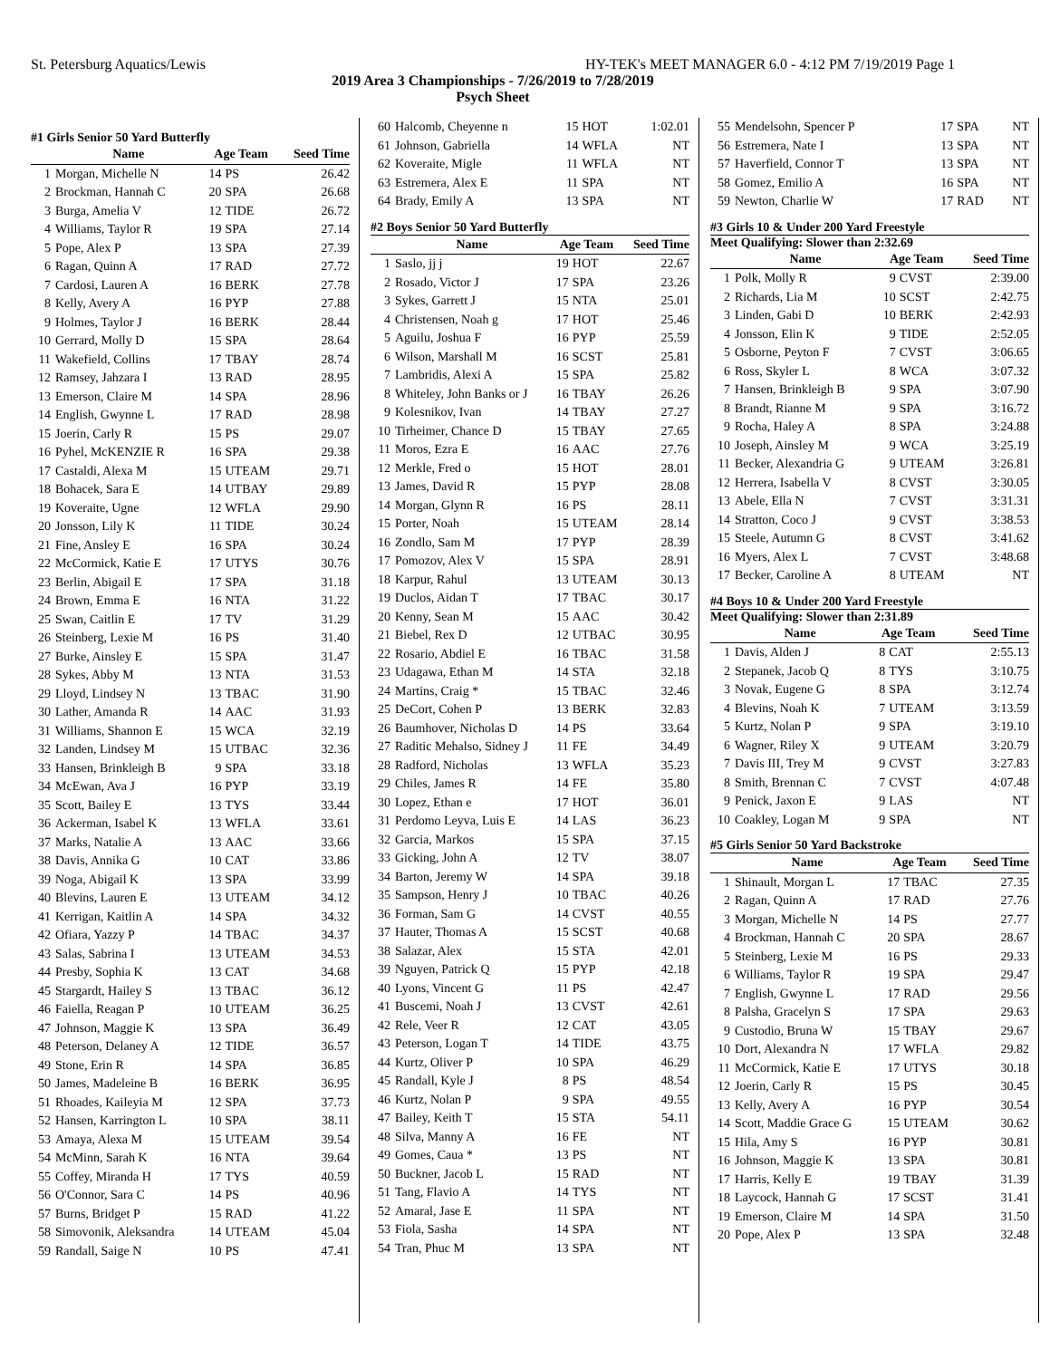St. Petersburg Aquatics/Lewis HY-TEK's MEET MANAGER 6.0 - 4:12 PM 7/19/2019 Page 1
2019 Area 3 Championships - 7/26/2019 to 7/28/2019
Psych Sheet
#1 Girls Senior 50 Yard Butterfly
| | Name | Age Team | | Seed Time |
| --- | --- | --- | --- | --- |
| 1 | Morgan, Michelle N | 14 | PS | 26.42 |
| 2 | Brockman, Hannah C | 20 | SPA | 26.68 |
| 3 | Burga, Amelia V | 12 | TIDE | 26.72 |
| 4 | Williams, Taylor R | 19 | SPA | 27.14 |
| 5 | Pope, Alex P | 13 | SPA | 27.39 |
| 6 | Ragan, Quinn A | 17 | RAD | 27.72 |
| 7 | Cardosi, Lauren A | 16 | BERK | 27.78 |
| 8 | Kelly, Avery A | 16 | PYP | 27.88 |
| 9 | Holmes, Taylor J | 16 | BERK | 28.44 |
| 10 | Gerrard, Molly D | 15 | SPA | 28.64 |
| 11 | Wakefield, Collins | 17 | TBAY | 28.74 |
| 12 | Ramsey, Jahzara I | 13 | RAD | 28.95 |
| 13 | Emerson, Claire M | 14 | SPA | 28.96 |
| 14 | English, Gwynne L | 17 | RAD | 28.98 |
| 15 | Joerin, Carly R | 15 | PS | 29.07 |
| 16 | Pyhel, McKENZIE R | 16 | SPA | 29.38 |
| 17 | Castaldi, Alexa M | 15 | UTEAM | 29.71 |
| 18 | Bohacek, Sara E | 14 | UTBAY | 29.89 |
| 19 | Koveraite, Ugne | 12 | WFLA | 29.90 |
| 20 | Jonsson, Lily K | 11 | TIDE | 30.24 |
| 21 | Fine, Ansley E | 16 | SPA | 30.24 |
| 22 | McCormick, Katie E | 17 | UTYS | 30.76 |
| 23 | Berlin, Abigail E | 17 | SPA | 31.18 |
| 24 | Brown, Emma E | 16 | NTA | 31.22 |
| 25 | Swan, Caitlin E | 17 | TV | 31.29 |
| 26 | Steinberg, Lexie M | 16 | PS | 31.40 |
| 27 | Burke, Ainsley E | 15 | SPA | 31.47 |
| 28 | Sykes, Abby M | 13 | NTA | 31.53 |
| 29 | Lloyd, Lindsey N | 13 | TBAC | 31.90 |
| 30 | Lather, Amanda R | 14 | AAC | 31.93 |
| 31 | Williams, Shannon E | 15 | WCA | 32.19 |
| 32 | Landen, Lindsey M | 15 | UTBAC | 32.36 |
| 33 | Hansen, Brinkleigh B | 9 | SPA | 33.18 |
| 34 | McEwan, Ava J | 16 | PYP | 33.19 |
| 35 | Scott, Bailey E | 13 | TYS | 33.44 |
| 36 | Ackerman, Isabel K | 13 | WFLA | 33.61 |
| 37 | Marks, Natalie A | 13 | AAC | 33.66 |
| 38 | Davis, Annika G | 10 | CAT | 33.86 |
| 39 | Noga, Abigail K | 13 | SPA | 33.99 |
| 40 | Blevins, Lauren E | 13 | UTEAM | 34.12 |
| 41 | Kerrigan, Kaitlin A | 14 | SPA | 34.32 |
| 42 | Ofiara, Yazzy P | 14 | TBAC | 34.37 |
| 43 | Salas, Sabrina I | 13 | UTEAM | 34.53 |
| 44 | Presby, Sophia K | 13 | CAT | 34.68 |
| 45 | Stargardt, Hailey S | 13 | TBAC | 36.12 |
| 46 | Faiella, Reagan P | 10 | UTEAM | 36.25 |
| 47 | Johnson, Maggie K | 13 | SPA | 36.49 |
| 48 | Peterson, Delaney A | 12 | TIDE | 36.57 |
| 49 | Stone, Erin R | 14 | SPA | 36.85 |
| 50 | James, Madeleine B | 16 | BERK | 36.95 |
| 51 | Rhoades, Kaileyia M | 12 | SPA | 37.73 |
| 52 | Hansen, Karrington L | 10 | SPA | 38.11 |
| 53 | Amaya, Alexa M | 15 | UTEAM | 39.54 |
| 54 | McMinn, Sarah K | 16 | NTA | 39.64 |
| 55 | Coffey, Miranda H | 17 | TYS | 40.59 |
| 56 | O'Connor, Sara C | 14 | PS | 40.96 |
| 57 | Burns, Bridget P | 15 | RAD | 41.22 |
| 58 | Simovonik, Aleksandra | 14 | UTEAM | 45.04 |
| 59 | Randall, Saige N | 10 | PS | 47.41 |
| 60 | Halcomb, Cheyenne n | 15 | HOT | 1:02.01 |
| 61 | Johnson, Gabriella | 14 | WFLA | NT |
| 62 | Koveraite, Migle | 11 | WFLA | NT |
| 63 | Estremera, Alex E | 11 | SPA | NT |
| 64 | Brady, Emily A | 13 | SPA | NT |
#2 Boys Senior 50 Yard Butterfly
| | Name | Age Team | | Seed Time |
| --- | --- | --- | --- | --- |
| 1 | Saslo, jj j | 19 | HOT | 22.67 |
| 2 | Rosado, Victor J | 17 | SPA | 23.26 |
| 3 | Sykes, Garrett J | 15 | NTA | 25.01 |
| 4 | Christensen, Noah g | 17 | HOT | 25.46 |
| 5 | Aguilu, Joshua F | 16 | PYP | 25.59 |
| 6 | Wilson, Marshall M | 16 | SCST | 25.81 |
| 7 | Lambridis, Alexi A | 15 | SPA | 25.82 |
| 8 | Whiteley, John Banks or J | 16 | TBAY | 26.26 |
| 9 | Kolesnikov, Ivan | 14 | TBAY | 27.27 |
| 10 | Tirheimer, Chance D | 15 | TBAY | 27.65 |
| 11 | Moros, Ezra E | 16 | AAC | 27.76 |
| 12 | Merkle, Fred o | 15 | HOT | 28.01 |
| 13 | James, David R | 15 | PYP | 28.08 |
| 14 | Morgan, Glynn R | 16 | PS | 28.11 |
| 15 | Porter, Noah | 15 | UTEAM | 28.14 |
| 16 | Zondlo, Sam M | 17 | PYP | 28.39 |
| 17 | Pomozov, Alex V | 15 | SPA | 28.91 |
| 18 | Karpur, Rahul | 13 | UTEAM | 30.13 |
| 19 | Duclos, Aidan T | 17 | TBAC | 30.17 |
| 20 | Kenny, Sean M | 15 | AAC | 30.42 |
| 21 | Biebel, Rex D | 12 | UTBAC | 30.95 |
| 22 | Rosario, Abdiel E | 16 | TBAC | 31.58 |
| 23 | Udagawa, Ethan M | 14 | STA | 32.18 |
| 24 | Martins, Craig * | 15 | TBAC | 32.46 |
| 25 | DeCort, Cohen P | 13 | BERK | 32.83 |
| 26 | Baumhover, Nicholas D | 14 | PS | 33.64 |
| 27 | Raditic Mehalso, Sidney J | 11 | FE | 34.49 |
| 28 | Radford, Nicholas | 13 | WFLA | 35.23 |
| 29 | Chiles, James R | 14 | FE | 35.80 |
| 30 | Lopez, Ethan e | 17 | HOT | 36.01 |
| 31 | Perdomo Leyva, Luis E | 14 | LAS | 36.23 |
| 32 | Garcia, Markos | 15 | SPA | 37.15 |
| 33 | Gicking, John A | 12 | TV | 38.07 |
| 34 | Barton, Jeremy W | 14 | SPA | 39.18 |
| 35 | Sampson, Henry J | 10 | TBAC | 40.26 |
| 36 | Forman, Sam G | 14 | CVST | 40.55 |
| 37 | Hauter, Thomas A | 15 | SCST | 40.68 |
| 38 | Salazar, Alex | 15 | STA | 42.01 |
| 39 | Nguyen, Patrick Q | 15 | PYP | 42.18 |
| 40 | Lyons, Vincent G | 11 | PS | 42.47 |
| 41 | Buscemi, Noah J | 13 | CVST | 42.61 |
| 42 | Rele, Veer R | 12 | CAT | 43.05 |
| 43 | Peterson, Logan T | 14 | TIDE | 43.75 |
| 44 | Kurtz, Oliver P | 10 | SPA | 46.29 |
| 45 | Randall, Kyle J | 8 | PS | 48.54 |
| 46 | Kurtz, Nolan P | 9 | SPA | 49.55 |
| 47 | Bailey, Keith T | 15 | STA | 54.11 |
| 48 | Silva, Manny A | 16 | FE | NT |
| 49 | Gomes, Caua * | 13 | PS | NT |
| 50 | Buckner, Jacob L | 15 | RAD | NT |
| 51 | Tang, Flavio A | 14 | TYS | NT |
| 52 | Amaral, Jase E | 11 | SPA | NT |
| 53 | Fiola, Sasha | 14 | SPA | NT |
| 54 | Tran, Phuc M | 13 | SPA | NT |
| 55 | Mendelsohn, Spencer P | 17 | SPA | NT |
| 56 | Estremera, Nate I | 13 | SPA | NT |
| 57 | Haverfield, Connor T | 13 | SPA | NT |
| 58 | Gomez, Emilio A | 16 | SPA | NT |
| 59 | Newton, Charlie W | 17 | RAD | NT |
#3 Girls 10 & Under 200 Yard Freestyle
Meet Qualifying: Slower than 2:32.69
| | Name | Age Team | | Seed Time |
| --- | --- | --- | --- | --- |
| 1 | Polk, Molly R | 9 | CVST | 2:39.00 |
| 2 | Richards, Lia M | 10 | SCST | 2:42.75 |
| 3 | Linden, Gabi D | 10 | BERK | 2:42.93 |
| 4 | Jonsson, Elin K | 9 | TIDE | 2:52.05 |
| 5 | Osborne, Peyton F | 7 | CVST | 3:06.65 |
| 6 | Ross, Skyler L | 8 | WCA | 3:07.32 |
| 7 | Hansen, Brinkleigh B | 9 | SPA | 3:07.90 |
| 8 | Brandt, Rianne M | 9 | SPA | 3:16.72 |
| 9 | Rocha, Haley A | 8 | SPA | 3:24.88 |
| 10 | Joseph, Ainsley M | 9 | WCA | 3:25.19 |
| 11 | Becker, Alexandria G | 9 | UTEAM | 3:26.81 |
| 12 | Herrera, Isabella V | 8 | CVST | 3:30.05 |
| 13 | Abele, Ella N | 7 | CVST | 3:31.31 |
| 14 | Stratton, Coco J | 9 | CVST | 3:38.53 |
| 15 | Steele, Autumn G | 8 | CVST | 3:41.62 |
| 16 | Myers, Alex L | 7 | CVST | 3:48.68 |
| 17 | Becker, Caroline A | 8 | UTEAM | NT |
#4 Boys 10 & Under 200 Yard Freestyle
Meet Qualifying: Slower than 2:31.89
| | Name | Age Team | | Seed Time |
| --- | --- | --- | --- | --- |
| 1 | Davis, Alden J | 8 | CAT | 2:55.13 |
| 2 | Stepanek, Jacob Q | 8 | TYS | 3:10.75 |
| 3 | Novak, Eugene G | 8 | SPA | 3:12.74 |
| 4 | Blevins, Noah K | 7 | UTEAM | 3:13.59 |
| 5 | Kurtz, Nolan P | 9 | SPA | 3:19.10 |
| 6 | Wagner, Riley X | 9 | UTEAM | 3:20.79 |
| 7 | Davis III, Trey M | 9 | CVST | 3:27.83 |
| 8 | Smith, Brennan C | 7 | CVST | 4:07.48 |
| 9 | Penick, Jaxon E | 9 | LAS | NT |
| 10 | Coakley, Logan M | 9 | SPA | NT |
#5 Girls Senior 50 Yard Backstroke
| | Name | Age Team | | Seed Time |
| --- | --- | --- | --- | --- |
| 1 | Shinault, Morgan L | 17 | TBAC | 27.35 |
| 2 | Ragan, Quinn A | 17 | RAD | 27.76 |
| 3 | Morgan, Michelle N | 14 | PS | 27.77 |
| 4 | Brockman, Hannah C | 20 | SPA | 28.67 |
| 5 | Steinberg, Lexie M | 16 | PS | 29.33 |
| 6 | Williams, Taylor R | 19 | SPA | 29.47 |
| 7 | English, Gwynne L | 17 | RAD | 29.56 |
| 8 | Palsha, Gracelyn S | 17 | SPA | 29.63 |
| 9 | Custodio, Bruna W | 15 | TBAY | 29.67 |
| 10 | Dort, Alexandra N | 17 | WFLA | 29.82 |
| 11 | McCormick, Katie E | 17 | UTYS | 30.18 |
| 12 | Joerin, Carly R | 15 | PS | 30.45 |
| 13 | Kelly, Avery A | 16 | PYP | 30.54 |
| 14 | Scott, Maddie Grace G | 15 | UTEAM | 30.62 |
| 15 | Hila, Amy S | 16 | PYP | 30.81 |
| 16 | Johnson, Maggie K | 13 | SPA | 30.81 |
| 17 | Harris, Kelly E | 19 | TBAY | 31.39 |
| 18 | Laycock, Hannah G | 17 | SCST | 31.41 |
| 19 | Emerson, Claire M | 14 | SPA | 31.50 |
| 20 | Pope, Alex P | 13 | SPA | 32.48 |